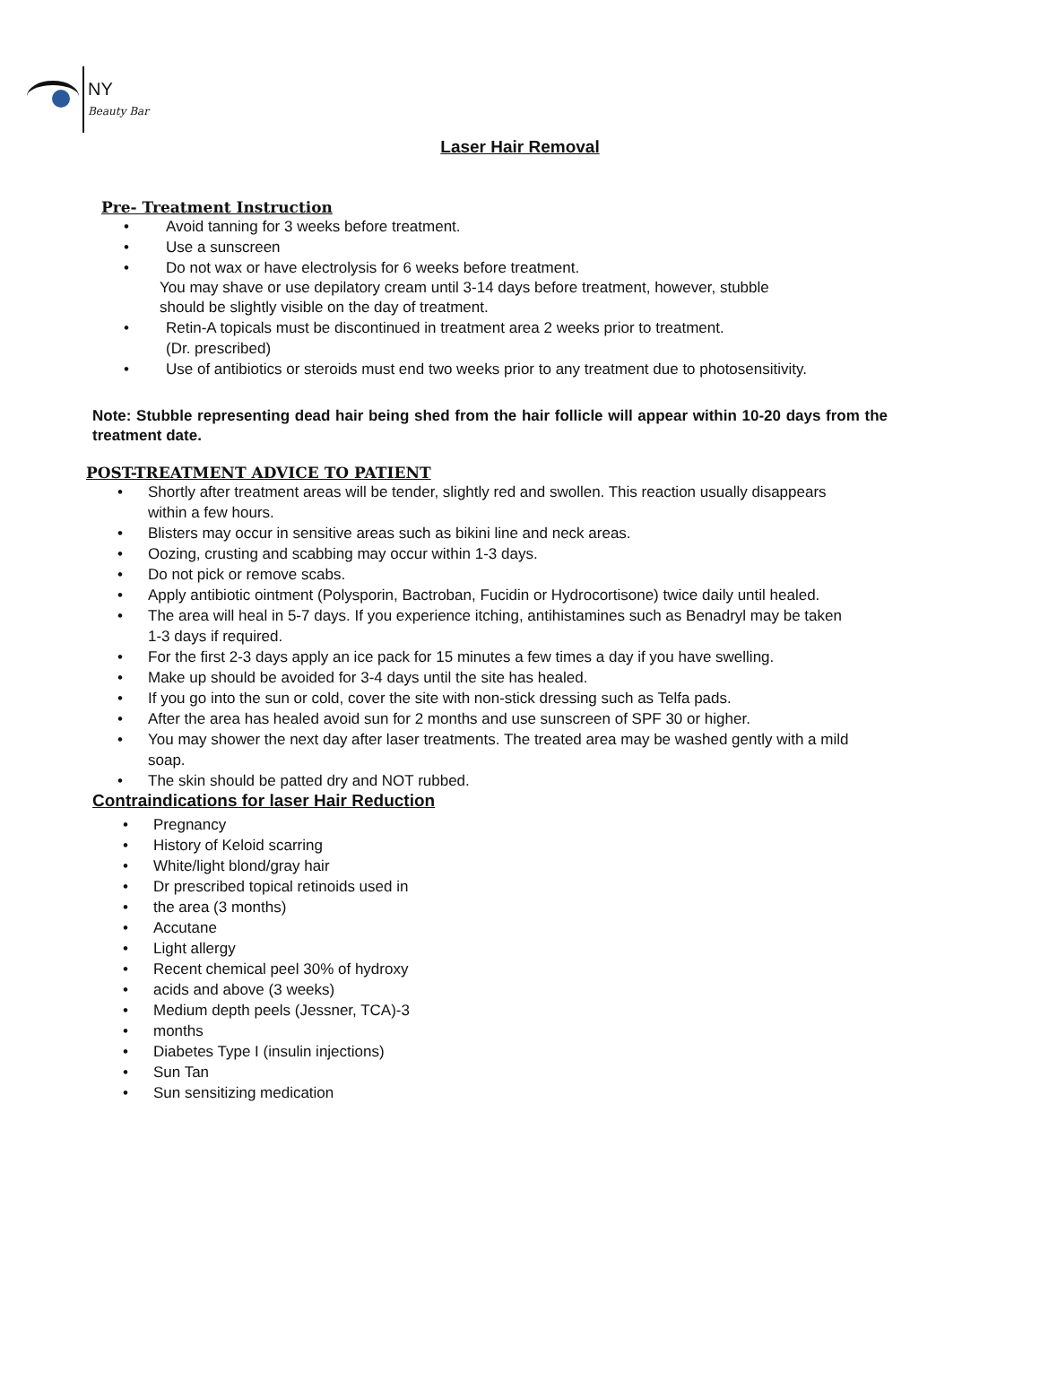NY
Beauty Bar
Laser Hair Removal
Pre- Treatment Instruction
• Avoid tanning for 3 weeks before treatment.
• Use a sunscreen
• Do not wax or have electrolysis for 6 weeks before treatment.
You may shave or use depilatory cream until 3-14 days before treatment, however, stubble
should be slightly visible on the day of treatment.
• Retin-A topicals must be discontinued in treatment area 2 weeks prior to treatment.
(Dr. prescribed)
• Use of antibiotics or steroids must end two weeks prior to any treatment due to photosensitivity.
Note: Stubble representing dead hair being shed from the hair follicle will appear within 10-20 days from the treatment date.
POST-TREATMENT ADVICE TO PATIENT
• Shortly after treatment areas will be tender, slightly red and swollen. This reaction usually disappears within a few hours.
• Blisters may occur in sensitive areas such as bikini line and neck areas.
• Oozing, crusting and scabbing may occur within 1-3 days.
• Do not pick or remove scabs.
• Apply antibiotic ointment (Polysporin, Bactroban, Fucidin or Hydrocortisone) twice daily until healed.
• The area will heal in 5-7 days. If you experience itching, antihistamines such as Benadryl may be taken 1-3 days if required.
• For the first 2-3 days apply an ice pack for 15 minutes a few times a day if you have swelling.
• Make up should be avoided for 3-4 days until the site has healed.
• If you go into the sun or cold, cover the site with non-stick dressing such as Telfa pads.
• After the area has healed avoid sun for 2 months and use sunscreen of SPF 30 or higher.
• You may shower the next day after laser treatments. The treated area may be washed gently with a mild soap.
• The skin should be patted dry and NOT rubbed.
Contraindications for laser Hair Reduction
• Pregnancy
• History of Keloid scarring
• White/light blond/gray hair
• Dr prescribed topical retinoids used in
• the area (3 months)
• Accutane
• Light allergy
• Recent chemical peel 30% of hydroxy
• acids and above (3 weeks)
• Medium depth peels (Jessner, TCA)-3
• months
• Diabetes Type I (insulin injections)
• Sun Tan
• Sun sensitizing medication